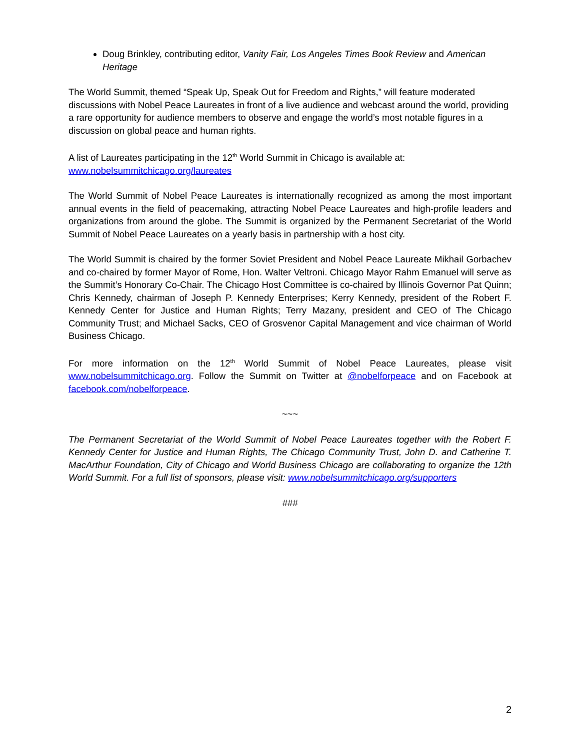Doug Brinkley, contributing editor, Vanity Fair, Los Angeles Times Book Review and American Heritage
The World Summit, themed “Speak Up, Speak Out for Freedom and Rights,” will feature moderated discussions with Nobel Peace Laureates in front of a live audience and webcast around the world, providing a rare opportunity for audience members to observe and engage the world’s most notable figures in a discussion on global peace and human rights.
A list of Laureates participating in the 12<sup>th</sup> World Summit in Chicago is available at: www.nobelsummitchicago.org/laureates
The World Summit of Nobel Peace Laureates is internationally recognized as among the most important annual events in the field of peacemaking, attracting Nobel Peace Laureates and high-profile leaders and organizations from around the globe. The Summit is organized by the Permanent Secretariat of the World Summit of Nobel Peace Laureates on a yearly basis in partnership with a host city.
The World Summit is chaired by the former Soviet President and Nobel Peace Laureate Mikhail Gorbachev and co-chaired by former Mayor of Rome, Hon. Walter Veltroni. Chicago Mayor Rahm Emanuel will serve as the Summit’s Honorary Co-Chair. The Chicago Host Committee is co-chaired by Illinois Governor Pat Quinn; Chris Kennedy, chairman of Joseph P. Kennedy Enterprises; Kerry Kennedy, president of the Robert F. Kennedy Center for Justice and Human Rights; Terry Mazany, president and CEO of The Chicago Community Trust; and Michael Sacks, CEO of Grosvenor Capital Management and vice chairman of World Business Chicago.
For more information on the 12<sup>th</sup> World Summit of Nobel Peace Laureates, please visit www.nobelsummitchicago.org. Follow the Summit on Twitter at @nobelforpeace and on Facebook at facebook.com/nobelforpeace.
~~~
The Permanent Secretariat of the World Summit of Nobel Peace Laureates together with the Robert F. Kennedy Center for Justice and Human Rights, The Chicago Community Trust, John D. and Catherine T. MacArthur Foundation, City of Chicago and World Business Chicago are collaborating to organize the 12th World Summit. For a full list of sponsors, please visit: www.nobelsummitchicago.org/supporters
###
2